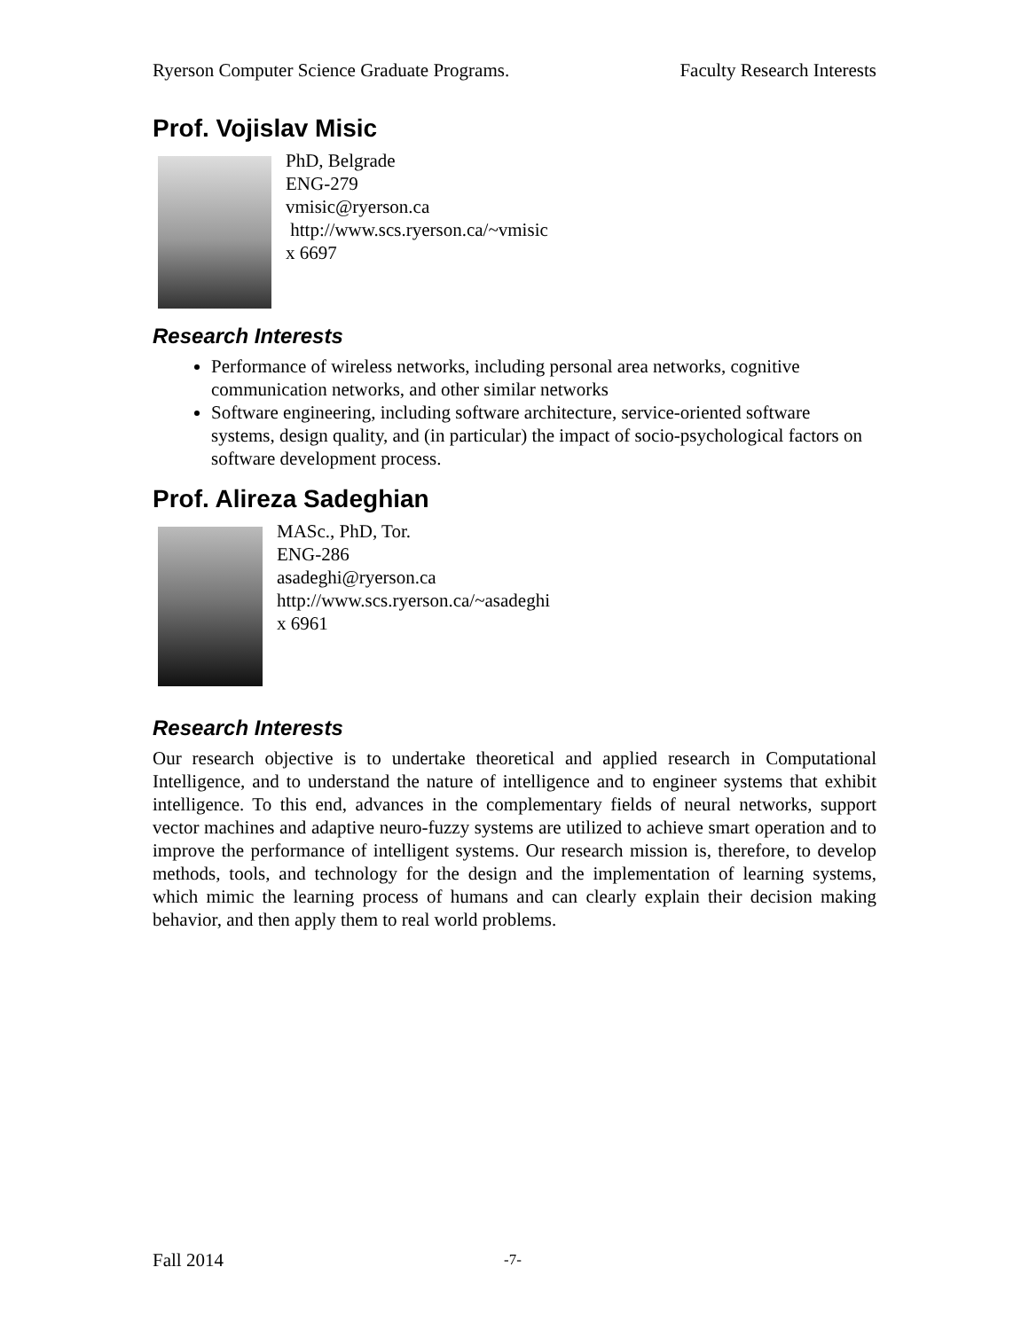Ryerson Computer Science Graduate Programs. Faculty Research Interests
Prof. Vojislav Misic
PhD, Belgrade
ENG-279
vmisic@ryerson.ca
http://www.scs.ryerson.ca/~vmisic
x 6697
Research Interests
Performance of wireless networks, including personal area networks, cognitive communication networks, and other similar networks
Software engineering, including software architecture, service-oriented software systems, design quality, and (in particular) the impact of socio-psychological factors on software development process.
Prof. Alireza Sadeghian
MASc., PhD, Tor.
ENG-286
asadeghi@ryerson.ca
http://www.scs.ryerson.ca/~asadeghi
x 6961
Research Interests
Our research objective is to undertake theoretical and applied research in Computational Intelligence, and to understand the nature of intelligence and to engineer systems that exhibit intelligence. To this end, advances in the complementary fields of neural networks, support vector machines and adaptive neuro-fuzzy systems are utilized to achieve smart operation and to improve the performance of intelligent systems. Our research mission is, therefore, to develop methods, tools, and technology for the design and the implementation of learning systems, which mimic the learning process of humans and can clearly explain their decision making behavior, and then apply them to real world problems.
Fall 2014 -7-